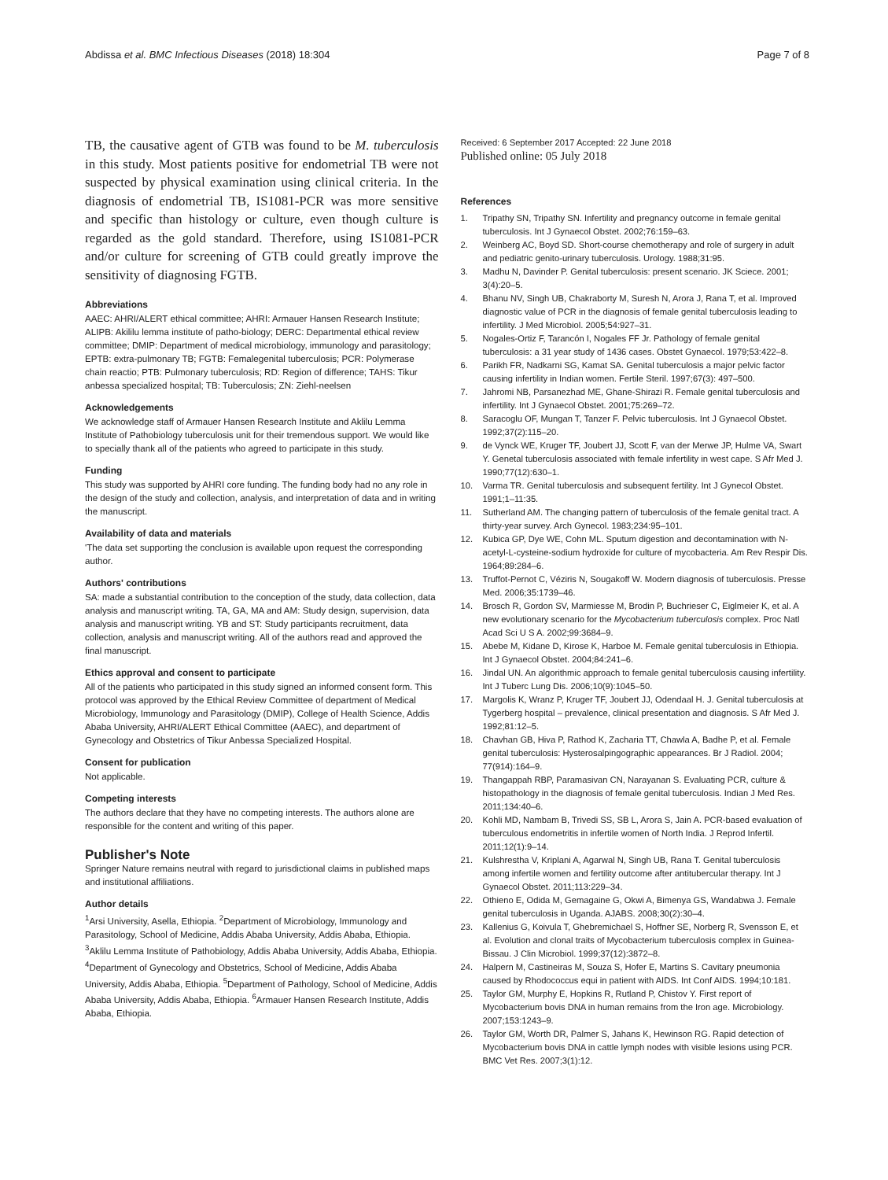Abdissa et al. BMC Infectious Diseases (2018) 18:304 Page 7 of 8
TB, the causative agent of GTB was found to be M. tuberculosis in this study. Most patients positive for endometrial TB were not suspected by physical examination using clinical criteria. In the diagnosis of endometrial TB, IS1081-PCR was more sensitive and specific than histology or culture, even though culture is regarded as the gold standard. Therefore, using IS1081-PCR and/or culture for screening of GTB could greatly improve the sensitivity of diagnosing FGTB.
Abbreviations
AAEC: AHRI/ALERT ethical committee; AHRI: Armauer Hansen Research Institute; ALIPB: Akililu lemma institute of patho-biology; DERC: Departmental ethical review committee; DMIP: Department of medical microbiology, immunology and parasitology; EPTB: extra-pulmonary TB; FGTB: Femalegenital tuberculosis; PCR: Polymerase chain reactio; PTB: Pulmonary tuberculosis; RD: Region of difference; TAHS: Tikur anbessa specialized hospital; TB: Tuberculosis; ZN: Ziehl-neelsen
Acknowledgements
We acknowledge staff of Armauer Hansen Research Institute and Aklilu Lemma Institute of Pathobiology tuberculosis unit for their tremendous support. We would like to specially thank all of the patients who agreed to participate in this study.
Funding
This study was supported by AHRI core funding. The funding body had no any role in the design of the study and collection, analysis, and interpretation of data and in writing the manuscript.
Availability of data and materials
'The data set supporting the conclusion is available upon request the corresponding author.
Authors' contributions
SA: made a substantial contribution to the conception of the study, data collection, data analysis and manuscript writing. TA, GA, MA and AM: Study design, supervision, data analysis and manuscript writing. YB and ST: Study participants recruitment, data collection, analysis and manuscript writing. All of the authors read and approved the final manuscript.
Ethics approval and consent to participate
All of the patients who participated in this study signed an informed consent form. This protocol was approved by the Ethical Review Committee of department of Medical Microbiology, Immunology and Parasitology (DMIP), College of Health Science, Addis Ababa University, AHRI/ALERT Ethical Committee (AAEC), and department of Gynecology and Obstetrics of Tikur Anbessa Specialized Hospital.
Consent for publication
Not applicable.
Competing interests
The authors declare that they have no competing interests. The authors alone are responsible for the content and writing of this paper.
Publisher's Note
Springer Nature remains neutral with regard to jurisdictional claims in published maps and institutional affiliations.
Author details
<sup>1</sup> Arsi University, Asella, Ethiopia. <sup>2</sup>Department of Microbiology, Immunology and Parasitology, School of Medicine, Addis Ababa University, Addis Ababa, Ethiopia. <sup>3</sup>Aklilu Lemma Institute of Pathobiology, Addis Ababa University, Addis Ababa, Ethiopia. <sup>4</sup>Department of Gynecology and Obstetrics, School of Medicine, Addis Ababa University, Addis Ababa, Ethiopia. <sup>5</sup>Department of Pathology, School of Medicine, Addis Ababa University, Addis Ababa, Ethiopia. <sup>6</sup>Armauer Hansen Research Institute, Addis Ababa, Ethiopia.
Received: 6 September 2017 Accepted: 22 June 2018
Published online: 05 July 2018
References
1. Tripathy SN, Tripathy SN. Infertility and pregnancy outcome in female genital tuberculosis. Int J Gynaecol Obstet. 2002;76:159–63.
2. Weinberg AC, Boyd SD. Short-course chemotherapy and role of surgery in adult and pediatric genito-urinary tuberculosis. Urology. 1988;31:95.
3. Madhu N, Davinder P. Genital tuberculosis: present scenario. JK Sciece. 2001; 3(4):20–5.
4. Bhanu NV, Singh UB, Chakraborty M, Suresh N, Arora J, Rana T, et al. Improved diagnostic value of PCR in the diagnosis of female genital tuberculosis leading to infertility. J Med Microbiol. 2005;54:927–31.
5. Nogales-Ortiz F, Tarancón I, Nogales FF Jr. Pathology of female genital tuberculosis: a 31 year study of 1436 cases. Obstet Gynaecol. 1979;53:422–8.
6. Parikh FR, Nadkarni SG, Kamat SA. Genital tuberculosis a major pelvic factor causing infertility in Indian women. Fertile Steril. 1997;67(3): 497–500.
7. Jahromi NB, Parsanezhad ME, Ghane-Shirazi R. Female genital tuberculosis and infertility. Int J Gynaecol Obstet. 2001;75:269–72.
8. Saracoglu OF, Mungan T, Tanzer F. Pelvic tuberculosis. Int J Gynaecol Obstet. 1992;37(2):115–20.
9. de Vynck WE, Kruger TF, Joubert JJ, Scott F, van der Merwe JP, Hulme VA, Swart Y. Genetal tuberculosis associated with female infertility in west cape. S Afr Med J. 1990;77(12):630–1.
10. Varma TR. Genital tuberculosis and subsequent fertility. Int J Gynecol Obstet. 1991;1–11:35.
11. Sutherland AM. The changing pattern of tuberculosis of the female genital tract. A thirty-year survey. Arch Gynecol. 1983;234:95–101.
12. Kubica GP, Dye WE, Cohn ML. Sputum digestion and decontamination with N-acetyl-L-cysteine-sodium hydroxide for culture of mycobacteria. Am Rev Respir Dis. 1964;89:284–6.
13. Truffot-Pernot C, Véziris N, Sougakoff W. Modern diagnosis of tuberculosis. Presse Med. 2006;35:1739–46.
14. Brosch R, Gordon SV, Marmiesse M, Brodin P, Buchrieser C, Eiglmeier K, et al. A new evolutionary scenario for the Mycobacterium tuberculosis complex. Proc Natl Acad Sci U S A. 2002;99:3684–9.
15. Abebe M, Kidane D, Kirose K, Harboe M. Female genital tuberculosis in Ethiopia. Int J Gynaecol Obstet. 2004;84:241–6.
16. Jindal UN. An algorithmic approach to female genital tuberculosis causing infertility. Int J Tuberc Lung Dis. 2006;10(9):1045–50.
17. Margolis K, Wranz P, Kruger TF, Joubert JJ, Odendaal H. J. Genital tuberculosis at Tygerberg hospital – prevalence, clinical presentation and diagnosis. S Afr Med J. 1992;81:12–5.
18. Chavhan GB, Hiva P, Rathod K, Zacharia TT, Chawla A, Badhe P, et al. Female genital tuberculosis: Hysterosalpingographic appearances. Br J Radiol. 2004; 77(914):164–9.
19. Thangappah RBP, Paramasivan CN, Narayanan S. Evaluating PCR, culture & histopathology in the diagnosis of female genital tuberculosis. Indian J Med Res. 2011;134:40–6.
20. Kohli MD, Nambam B, Trivedi SS, SB L, Arora S, Jain A. PCR-based evaluation of tuberculous endometritis in infertile women of North India. J Reprod Infertil. 2011;12(1):9–14.
21. Kulshrestha V, Kriplani A, Agarwal N, Singh UB, Rana T. Genital tuberculosis among infertile women and fertility outcome after antitubercular therapy. Int J Gynaecol Obstet. 2011;113:229–34.
22. Othieno E, Odida M, Gemagaine G, Okwi A, Bimenya GS, Wandabwa J. Female genital tuberculosis in Uganda. AJABS. 2008;30(2):30–4.
23. Kallenius G, Koivula T, Ghebremichael S, Hoffner SE, Norberg R, Svensson E, et al. Evolution and clonal traits of Mycobacterium tuberculosis complex in Guinea-Bissau. J Clin Microbiol. 1999;37(12):3872–8.
24. Halpern M, Castineiras M, Souza S, Hofer E, Martins S. Cavitary pneumonia caused by Rhodococcus equi in patient with AIDS. Int Conf AIDS. 1994;10:181.
25. Taylor GM, Murphy E, Hopkins R, Rutland P, Chistov Y. First report of Mycobacterium bovis DNA in human remains from the Iron age. Microbiology. 2007;153:1243–9.
26. Taylor GM, Worth DR, Palmer S, Jahans K, Hewinson RG. Rapid detection of Mycobacterium bovis DNA in cattle lymph nodes with visible lesions using PCR. BMC Vet Res. 2007;3(1):12.